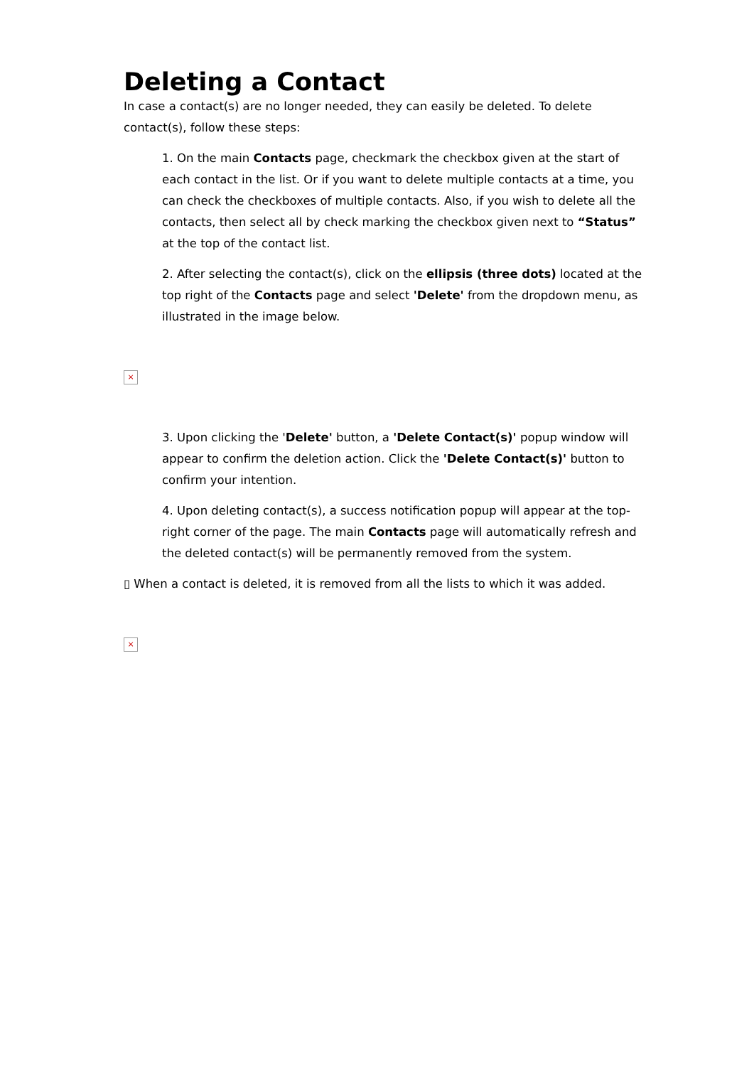Deleting a Contact
In case a contact(s) are no longer needed, they can easily be deleted. To delete contact(s), follow these steps:
1. On the main Contacts page, checkmark the checkbox given at the start of each contact in the list. Or if you want to delete multiple contacts at a time, you can check the checkboxes of multiple contacts. Also, if you wish to delete all the contacts, then select all by check marking the checkbox given next to “Status” at the top of the contact list.
2. After selecting the contact(s), click on the ellipsis (three dots) located at the top right of the Contacts page and select 'Delete' from the dropdown menu, as illustrated in the image below.
×
3. Upon clicking the 'Delete' button, a 'Delete Contact(s)' popup window will appear to confirm the deletion action. Click the 'Delete Contact(s)' button to confirm your intention.
4. Upon deleting contact(s), a success notification popup will appear at the top-right corner of the page. The main Contacts page will automatically refresh and the deleted contact(s) will be permanently removed from the system.
▯ When a contact is deleted, it is removed from all the lists to which it was added.
×